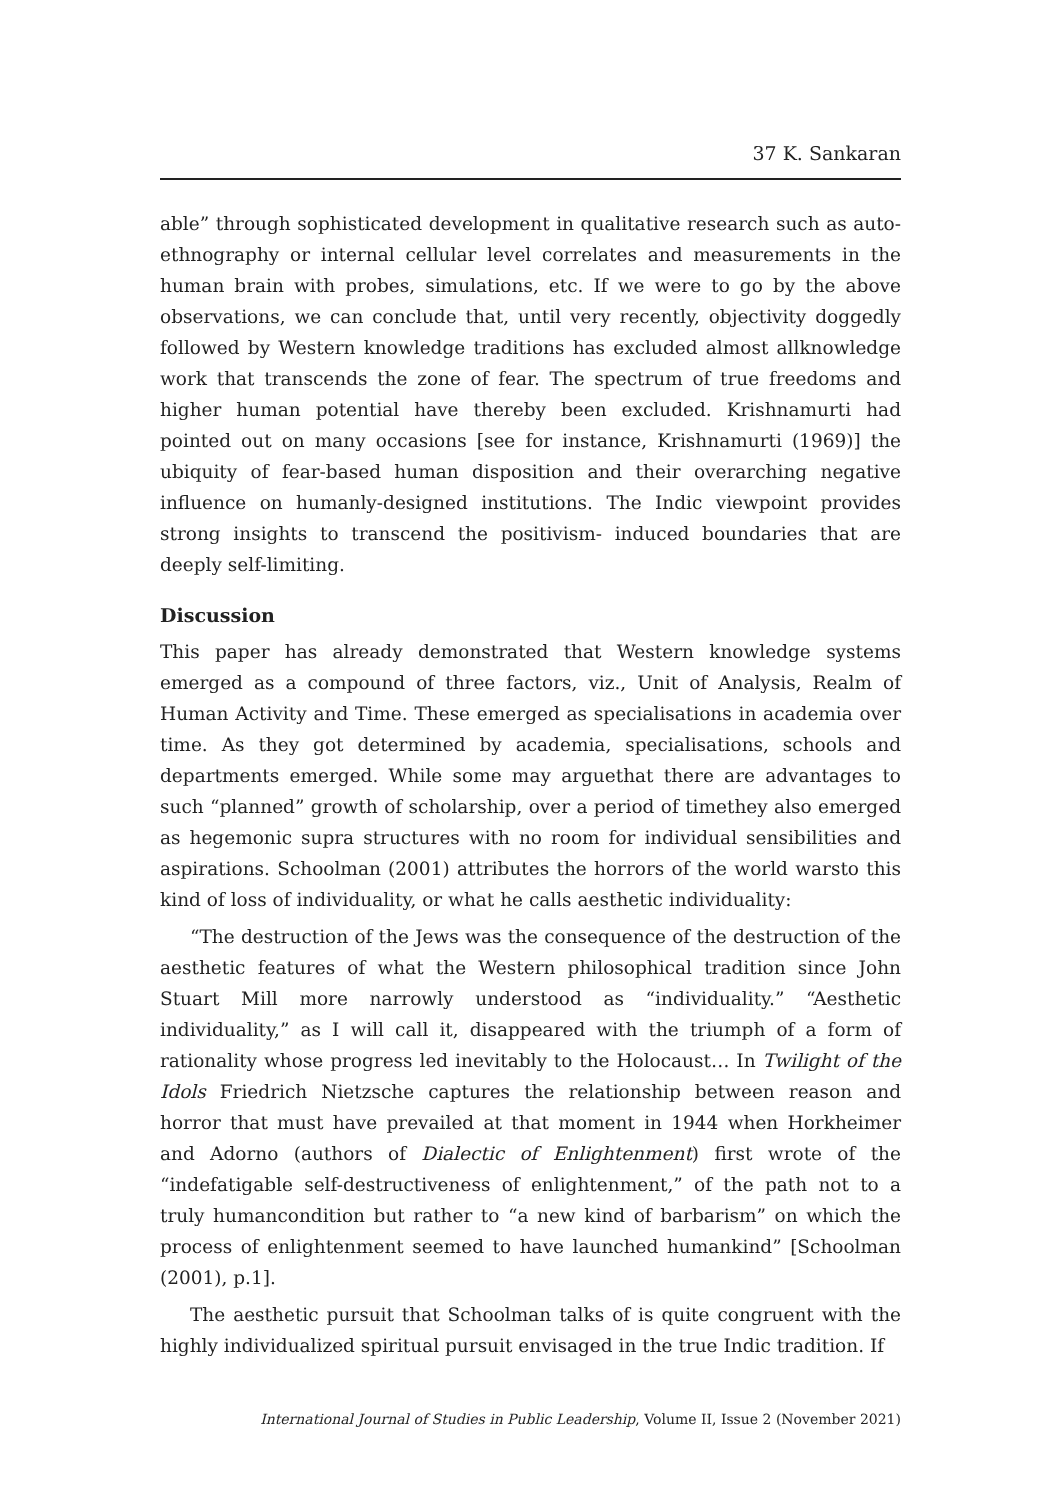37 K. Sankaran
able” through sophisticated development in qualitative research such as auto-ethnography or internal cellular level correlates and measurements in the human brain with probes, simulations, etc. If we were to go by the above observations, we can conclude that, until very recently, objectivity doggedly followed by Western knowledge traditions has excluded almost allknowledge work that transcends the zone of fear. The spectrum of true freedoms and higher human potential have thereby been excluded. Krishnamurti had pointed out on many occasions [see for instance, Krishnamurti (1969)] the ubiquity of fear-based human disposition and their overarching negative influence on humanly-designed institutions. The Indic viewpoint provides strong insights to transcend the positivism- induced boundaries that are deeply self-limiting.
Discussion
This paper has already demonstrated that Western knowledge systems emerged as a compound of three factors, viz., Unit of Analysis, Realm of Human Activity and Time. These emerged as specialisations in academia over time. As they got determined by academia, specialisations, schools and departments emerged. While some may arguethat there are advantages to such “planned” growth of scholarship, over a period of timethey also emerged as hegemonic supra structures with no room for individual sensibilities and aspirations. Schoolman (2001) attributes the horrors of the world warsto this kind of loss of individuality, or what he calls aesthetic individuality:
“The destruction of the Jews was the consequence of the destruction of the aesthetic features of what the Western philosophical tradition since John Stuart Mill more narrowly understood as “individuality.” “Aesthetic individuality,” as I will call it, disappeared with the triumph of a form of rationality whose progress led inevitably to the Holocaust… In Twilight of the Idols Friedrich Nietzsche captures the relationship between reason and horror that must have prevailed at that moment in 1944 when Horkheimer and Adorno (authors of Dialectic of Enlightenment) first wrote of the “indefatigable self-destructiveness of enlightenment,” of the path not to a truly humancondition but rather to “a new kind of barbarism” on which the process of enlightenment seemed to have launched humankind” [Schoolman (2001), p.1].
The aesthetic pursuit that Schoolman talks of is quite congruent with the highly individualized spiritual pursuit envisaged in the true Indic tradition. If
International Journal of Studies in Public Leadership, Volume II, Issue 2 (November 2021)